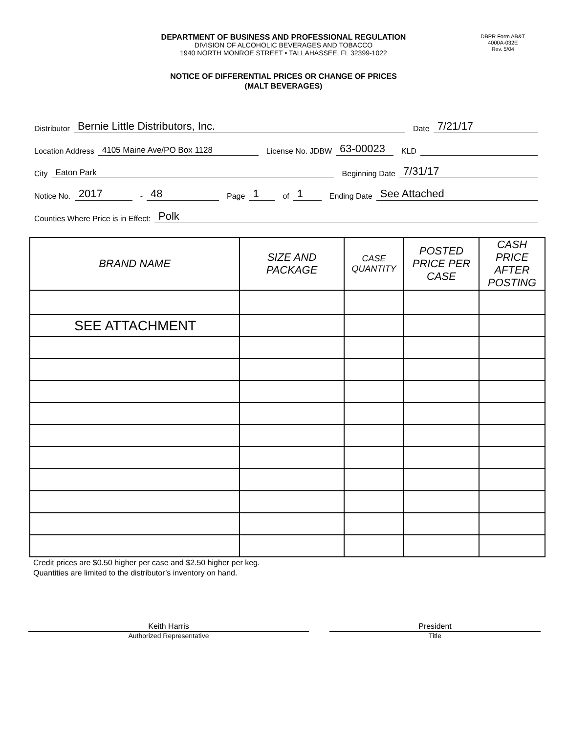DEPARTMENT OF BUSINESS AND PROFESSIONAL REGULATION
DIVISION OF ALCOHOLIC BEVERAGES AND TOBACCO
1940 NORTH MONROE STREET • TALLAHASSEE, FL 32399-1022
DBPR Form AB&T
4000A-032E
Rev. 5/04
NOTICE OF DIFFERENTIAL PRICES OR CHANGE OF PRICES
(MALT BEVERAGES)
Distributor
Bernie Little Distributors, Inc.
Date
7/21/17
Location Address
4105 Maine Ave/PO Box 1128
License No. JDBW
63-00023
KLD
City
Eaton Park
Beginning Date
7/31/17
Notice No.
2017
-
48
Page
1
of
1
Ending Date
See Attached
Counties Where Price is in Effect:
Polk
| BRAND NAME | SIZE AND PACKAGE | CASE QUANTITY | POSTED PRICE PER CASE | CASH PRICE AFTER POSTING |
| --- | --- | --- | --- | --- |
| SEE ATTACHMENT | | | | |
Credit prices are $0.50 higher per case and $2.50 higher per keg.
Quantities are limited to the distributor’s inventory on hand.
Keith Harris President
Authorized Representative Title